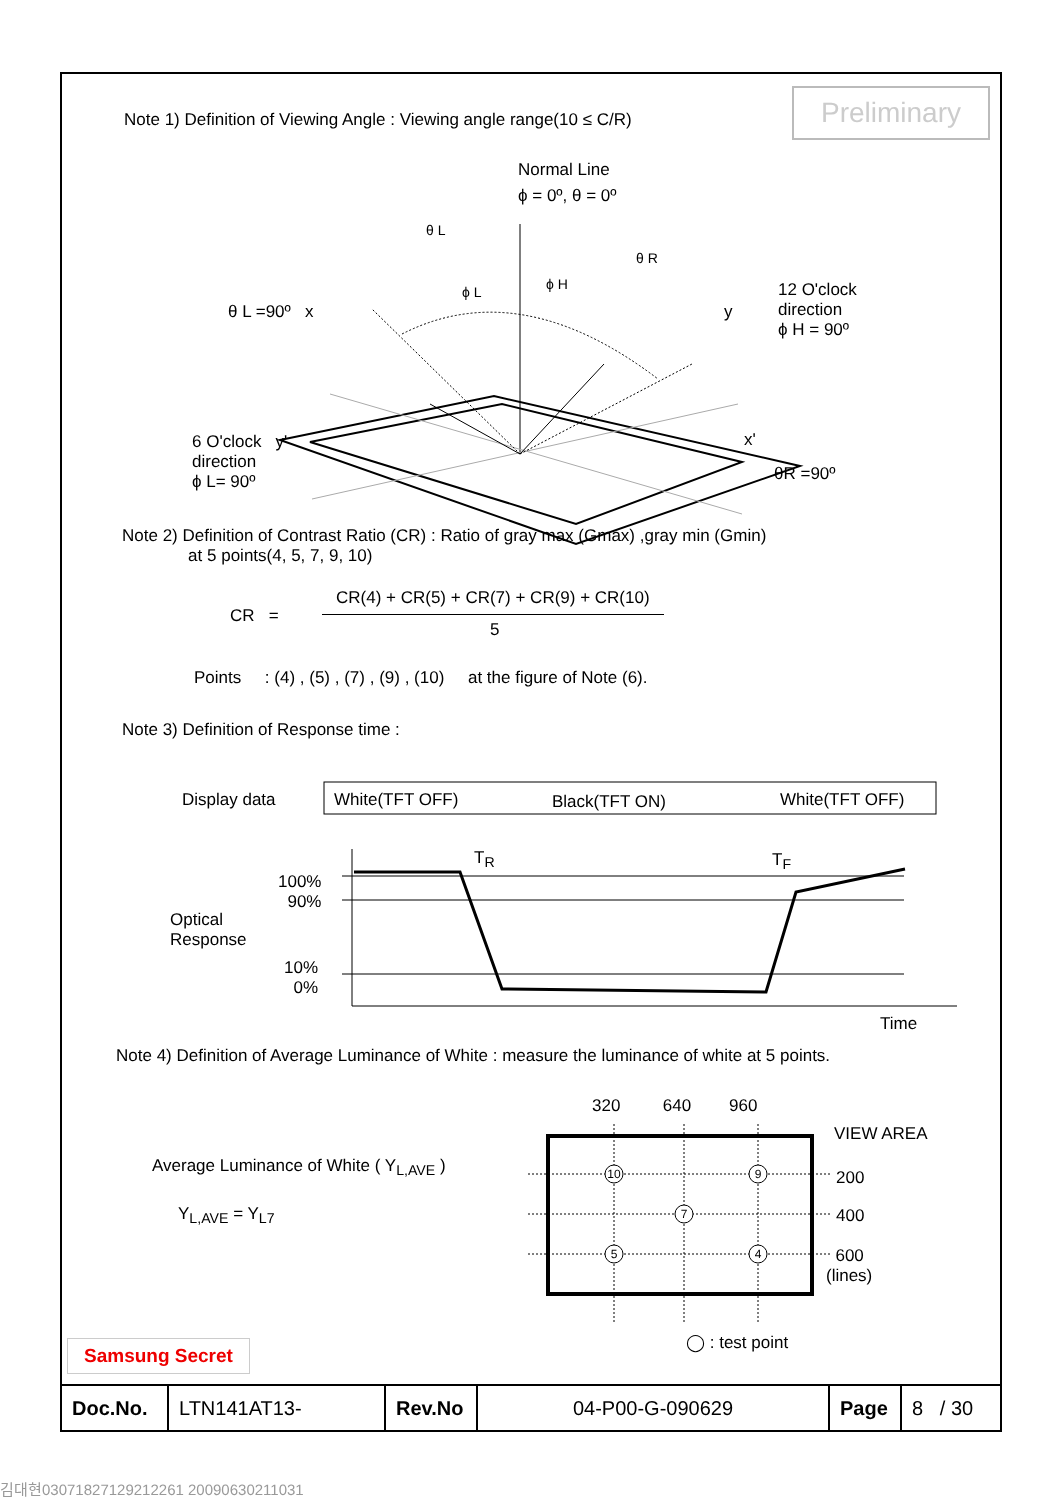Preliminary
Note 1) Definition of Viewing Angle : Viewing angle range(10 ≤ C/R)
Normal Line
ϕ = 0º, θ = 0º
θ L
θ R
ϕ L ϕ H
θ L =90º x y
12 O'clock
direction
ϕ H = 90º
6 O'clock y'
direction
ϕ L= 90º
x'
θR =90º
Note 2) Definition of Contrast Ratio (CR) : Ratio of gray max (Gmax) ,gray min (Gmin)
at 5 points(4, 5, 7, 9, 10)
CR =
CR(4) + CR(5) + CR(7) + CR(9) + CR(10)
5
Points : (4) , (5) , (7) , (9) , (10) at the figure of Note (6).
Note 3) Definition of Response time :
Display data White(TFT OFF) Black(TFT ON) White(TFT OFF)
T<sub>R</sub> T<sub>F</sub>
100%
90%
Optical
Response
10%
0%
Time
Note 4) Definition of Average Luminance of White : measure the luminance of white at 5 points.
320 640 960
VIEW AREA
Average Luminance of White ( Y<sub>L,AVE</sub> )
Y<sub>L,AVE</sub> = Y<sub>L7</sub>
10
9
7
5
4
200
400
600
(lines)
◯ : test point
Samsung Secret
| Doc.No. | LTN141AT13- | Rev.No | 04-P00-G-090629 | Page | 8 / 30 |
김대현03071827129212261 20090630211031